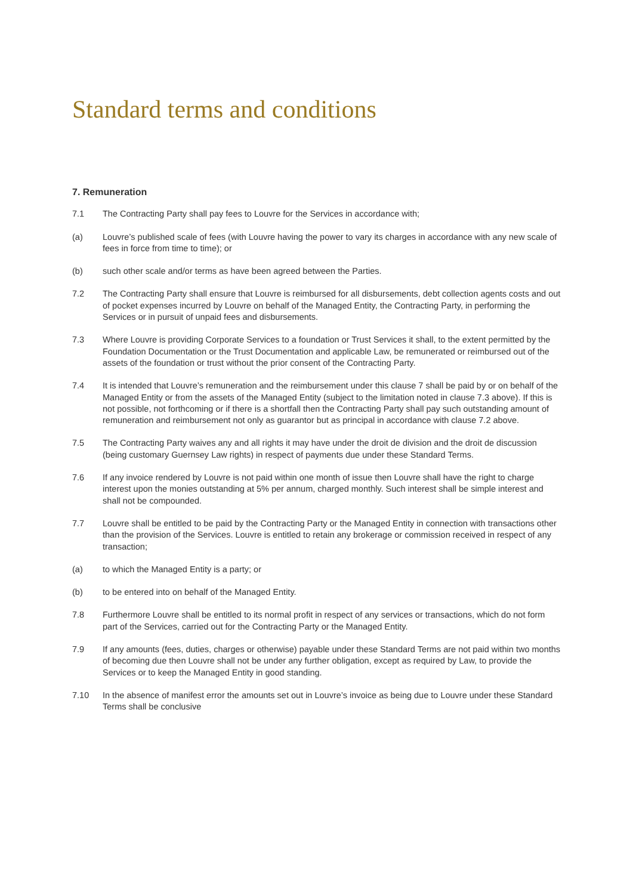Standard terms and conditions
7. Remuneration
7.1 The Contracting Party shall pay fees to Louvre for the Services in accordance with;
(a) Louvre’s published scale of fees (with Louvre having the power to vary its charges in accordance with any new scale of fees in force from time to time); or
(b) such other scale and/or terms as have been agreed between the Parties.
7.2 The Contracting Party shall ensure that Louvre is reimbursed for all disbursements, debt collection agents costs and out of pocket expenses incurred by Louvre on behalf of the Managed Entity, the Contracting Party, in performing the Services or in pursuit of unpaid fees and disbursements.
7.3 Where Louvre is providing Corporate Services to a foundation or Trust Services it shall, to the extent permitted by the Foundation Documentation or the Trust Documentation and applicable Law, be remunerated or reimbursed out of the assets of the foundation or trust without the prior consent of the Contracting Party.
7.4 It is intended that Louvre’s remuneration and the reimbursement under this clause 7 shall be paid by or on behalf of the Managed Entity or from the assets of the Managed Entity (subject to the limitation noted in clause 7.3 above). If this is not possible, not forthcoming or if there is a shortfall then the Contracting Party shall pay such outstanding amount of remuneration and reimbursement not only as guarantor but as principal in accordance with clause 7.2 above.
7.5 The Contracting Party waives any and all rights it may have under the droit de division and the droit de discussion (being customary Guernsey Law rights) in respect of payments due under these Standard Terms.
7.6 If any invoice rendered by Louvre is not paid within one month of issue then Louvre shall have the right to charge interest upon the monies outstanding at 5% per annum, charged monthly. Such interest shall be simple interest and shall not be compounded.
7.7 Louvre shall be entitled to be paid by the Contracting Party or the Managed Entity in connection with transactions other than the provision of the Services. Louvre is entitled to retain any brokerage or commission received in respect of any transaction;
(a) to which the Managed Entity is a party; or
(b) to be entered into on behalf of the Managed Entity.
7.8 Furthermore Louvre shall be entitled to its normal profit in respect of any services or transactions, which do not form part of the Services, carried out for the Contracting Party or the Managed Entity.
7.9 If any amounts (fees, duties, charges or otherwise) payable under these Standard Terms are not paid within two months of becoming due then Louvre shall not be under any further obligation, except as required by Law, to provide the Services or to keep the Managed Entity in good standing.
7.10 In the absence of manifest error the amounts set out in Louvre’s invoice as being due to Louvre under these Standard Terms shall be conclusive